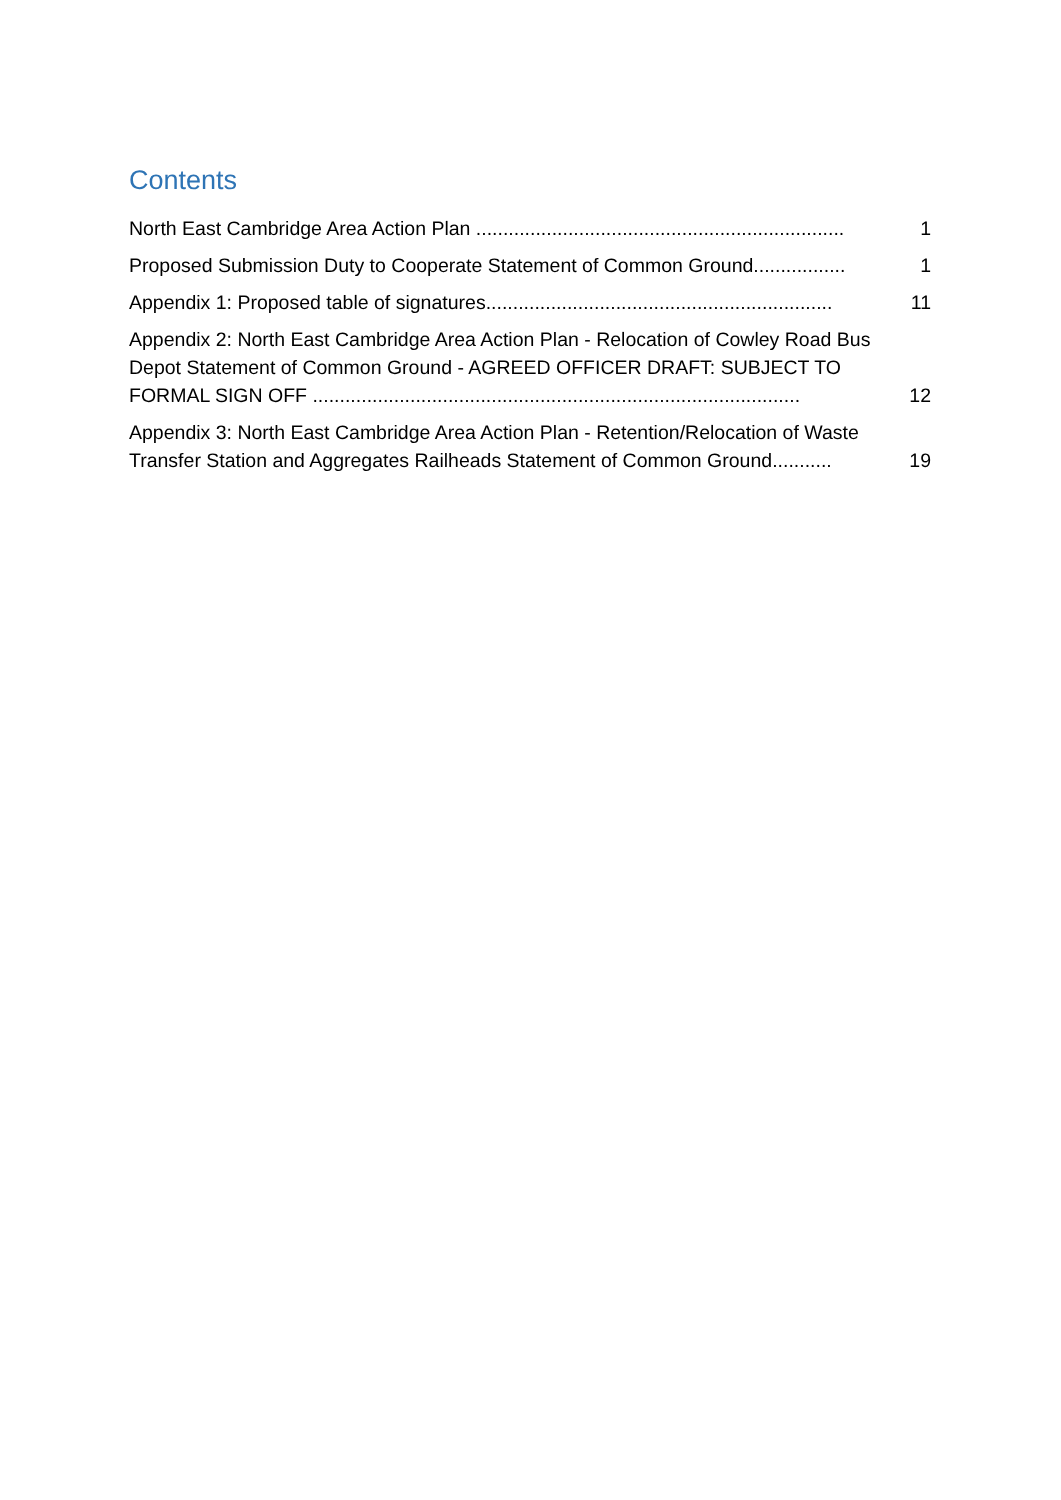Contents
North East Cambridge Area Action Plan ....................................................................
1
Proposed Submission Duty to Cooperate Statement of Common Ground.................
1
Appendix 1: Proposed table of signatures................................................................
11
Appendix 2: North East Cambridge Area Action Plan - Relocation of Cowley Road Bus Depot Statement of Common Ground - AGREED OFFICER DRAFT: SUBJECT TO FORMAL SIGN OFF ..........................................................................................
12
Appendix 3: North East Cambridge Area Action Plan - Retention/Relocation of Waste Transfer Station and Aggregates Railheads Statement of Common Ground...........
19